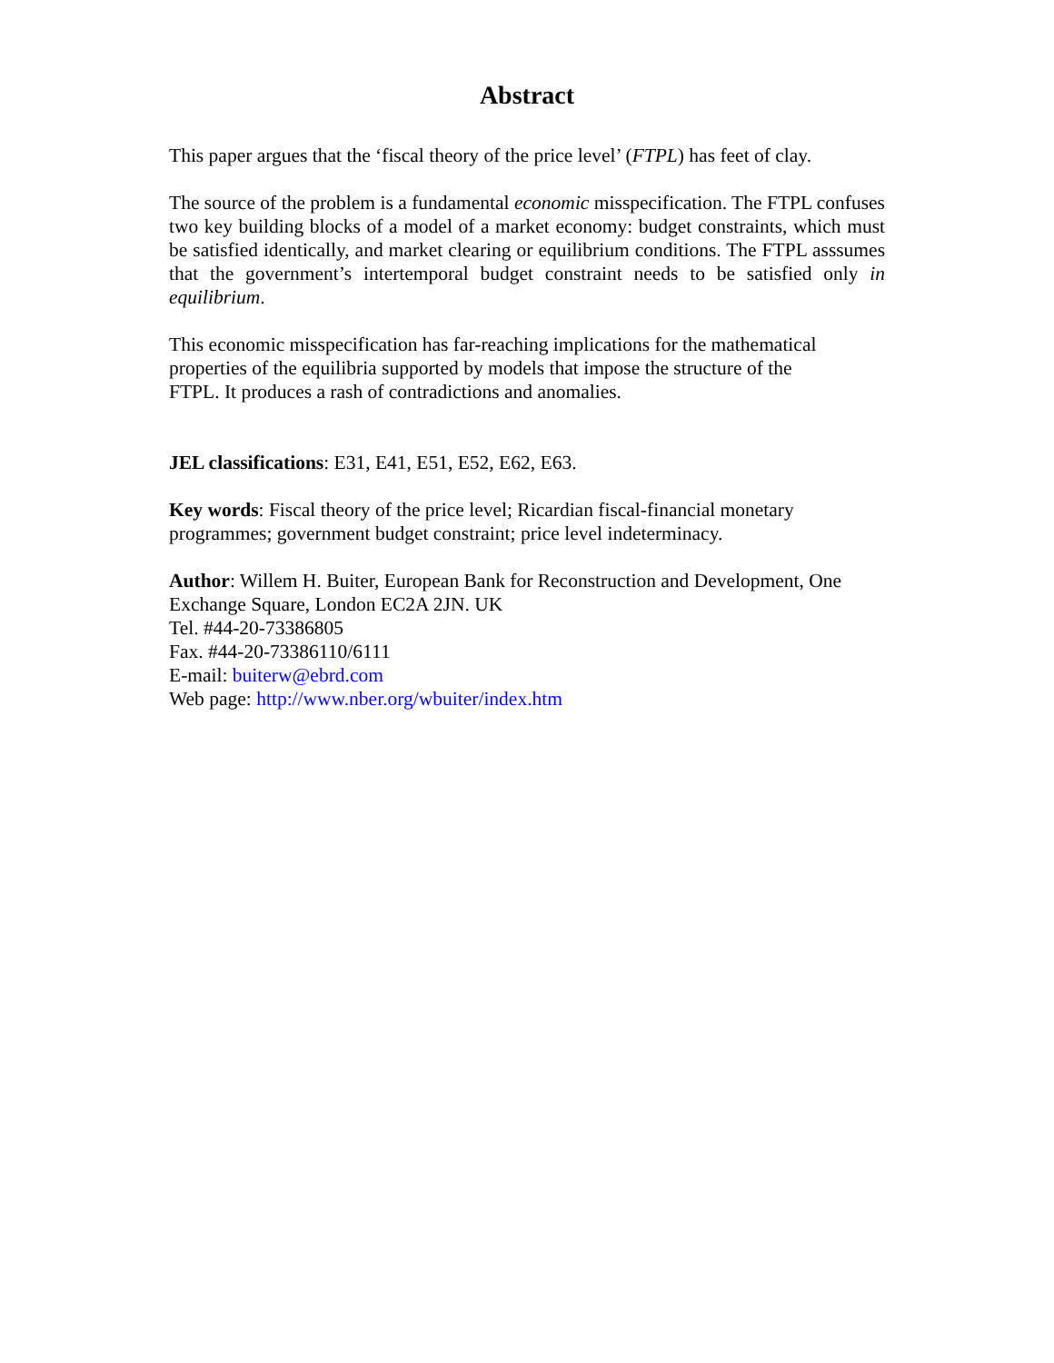Abstract
This paper argues that the ‘fiscal theory of the price level’ (FTPL) has feet of clay.
The source of the problem is a fundamental economic misspecification. The FTPL confuses two key building blocks of a model of a market economy: budget constraints, which must be satisfied identically, and market clearing or equilibrium conditions. The FTPL asssumes that the government’s intertemporal budget constraint needs to be satisfied only in equilibrium.
This economic misspecification has far-reaching implications for the mathematical
properties of the equilibria supported by models that impose the structure of the
FTPL. It produces a rash of contradictions and anomalies.
JEL classifications: E31, E41, E51, E52, E62, E63.
Key words: Fiscal theory of the price level; Ricardian fiscal-financial monetary
programmes; government budget constraint; price level indeterminacy.
Author: Willem H. Buiter, European Bank for Reconstruction and Development, One
Exchange Square, London EC2A 2JN. UK
Tel. #44-20-73386805
Fax. #44-20-73386110/6111
E-mail: buiterw@ebrd.com
Web page: http://www.nber.org/wbuiter/index.htm